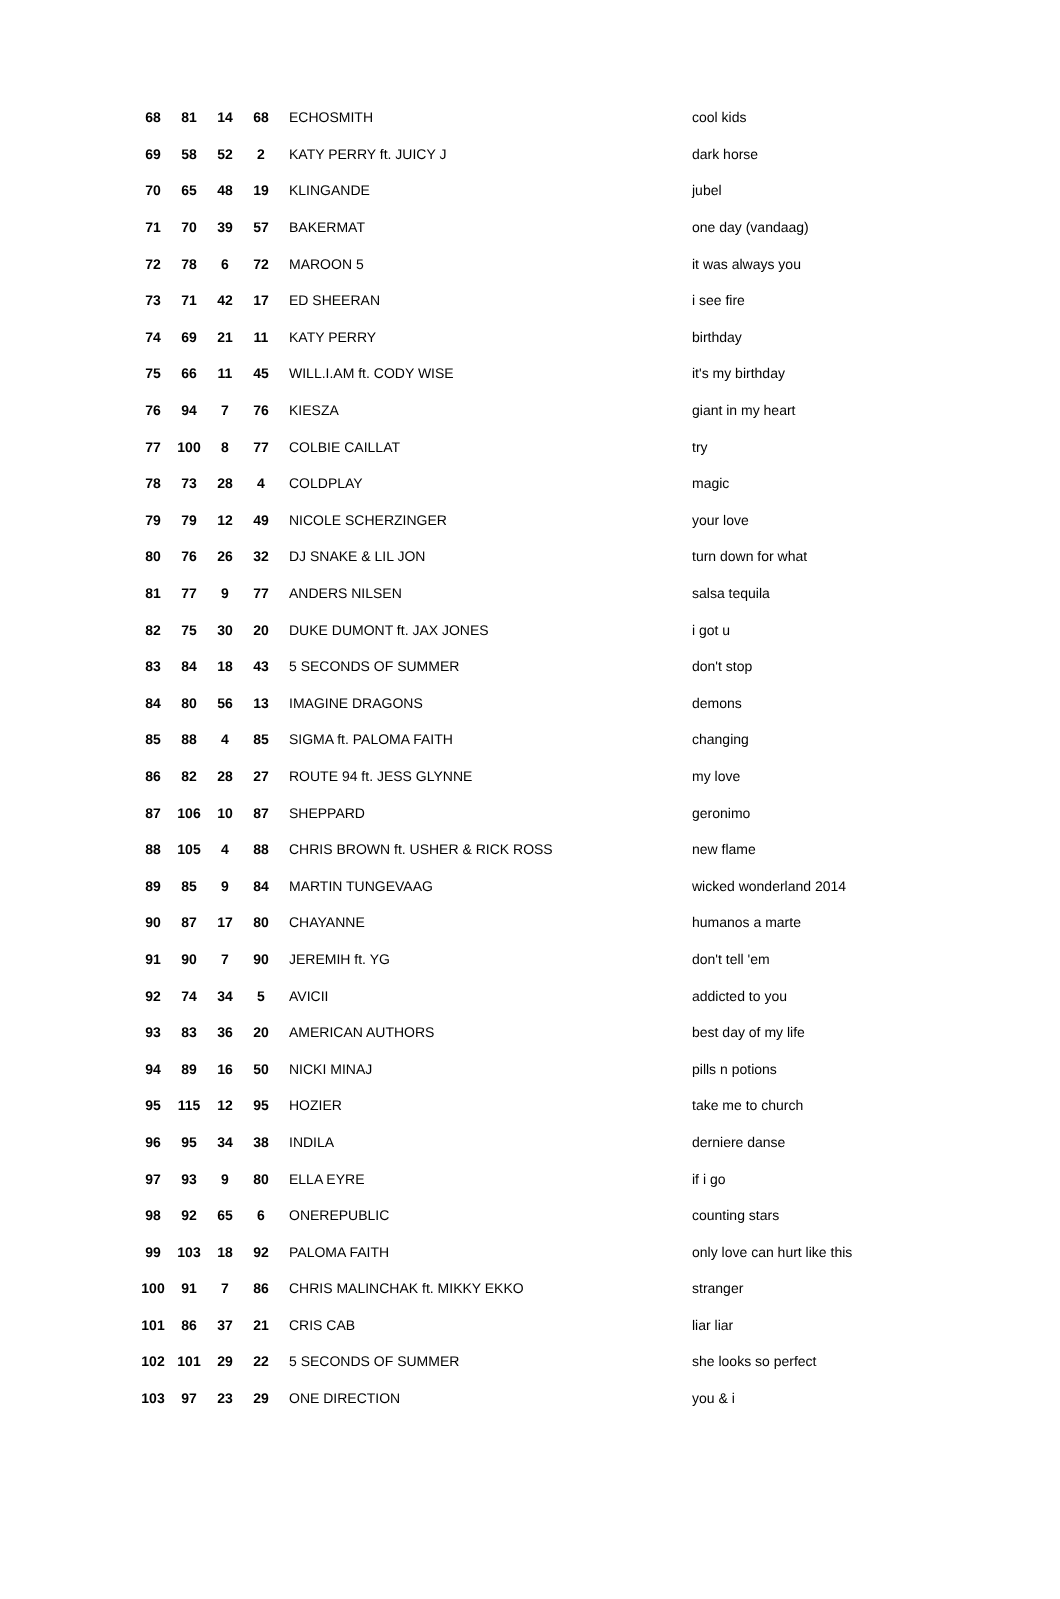| 68 | 81 | 14 | 68 | ECHOSMITH | cool kids |
| 69 | 58 | 52 | 2 | KATY PERRY ft. JUICY J | dark horse |
| 70 | 65 | 48 | 19 | KLINGANDE | jubel |
| 71 | 70 | 39 | 57 | BAKERMAT | one day (vandaag) |
| 72 | 78 | 6 | 72 | MAROON 5 | it was always you |
| 73 | 71 | 42 | 17 | ED SHEERAN | i see fire |
| 74 | 69 | 21 | 11 | KATY PERRY | birthday |
| 75 | 66 | 11 | 45 | WILL.I.AM ft. CODY WISE | it's my birthday |
| 76 | 94 | 7 | 76 | KIESZA | giant in my heart |
| 77 | 100 | 8 | 77 | COLBIE CAILLAT | try |
| 78 | 73 | 28 | 4 | COLDPLAY | magic |
| 79 | 79 | 12 | 49 | NICOLE SCHERZINGER | your love |
| 80 | 76 | 26 | 32 | DJ SNAKE & LIL JON | turn down for what |
| 81 | 77 | 9 | 77 | ANDERS NILSEN | salsa tequila |
| 82 | 75 | 30 | 20 | DUKE DUMONT ft. JAX JONES | i got u |
| 83 | 84 | 18 | 43 | 5 SECONDS OF SUMMER | don't stop |
| 84 | 80 | 56 | 13 | IMAGINE DRAGONS | demons |
| 85 | 88 | 4 | 85 | SIGMA ft. PALOMA FAITH | changing |
| 86 | 82 | 28 | 27 | ROUTE 94 ft. JESS GLYNNE | my love |
| 87 | 106 | 10 | 87 | SHEPPARD | geronimo |
| 88 | 105 | 4 | 88 | CHRIS BROWN ft. USHER & RICK ROSS | new flame |
| 89 | 85 | 9 | 84 | MARTIN TUNGEVAAG | wicked wonderland 2014 |
| 90 | 87 | 17 | 80 | CHAYANNE | humanos a marte |
| 91 | 90 | 7 | 90 | JEREMIH ft. YG | don't tell 'em |
| 92 | 74 | 34 | 5 | AVICII | addicted to you |
| 93 | 83 | 36 | 20 | AMERICAN AUTHORS | best day of my life |
| 94 | 89 | 16 | 50 | NICKI MINAJ | pills n potions |
| 95 | 115 | 12 | 95 | HOZIER | take me to church |
| 96 | 95 | 34 | 38 | INDILA | derniere danse |
| 97 | 93 | 9 | 80 | ELLA EYRE | if i go |
| 98 | 92 | 65 | 6 | ONEREPUBLIC | counting stars |
| 99 | 103 | 18 | 92 | PALOMA FAITH | only love can hurt like this |
| 100 | 91 | 7 | 86 | CHRIS MALINCHAK ft. MIKKY EKKO | stranger |
| 101 | 86 | 37 | 21 | CRIS CAB | liar liar |
| 102 | 101 | 29 | 22 | 5 SECONDS OF SUMMER | she looks so perfect |
| 103 | 97 | 23 | 29 | ONE DIRECTION | you & i |